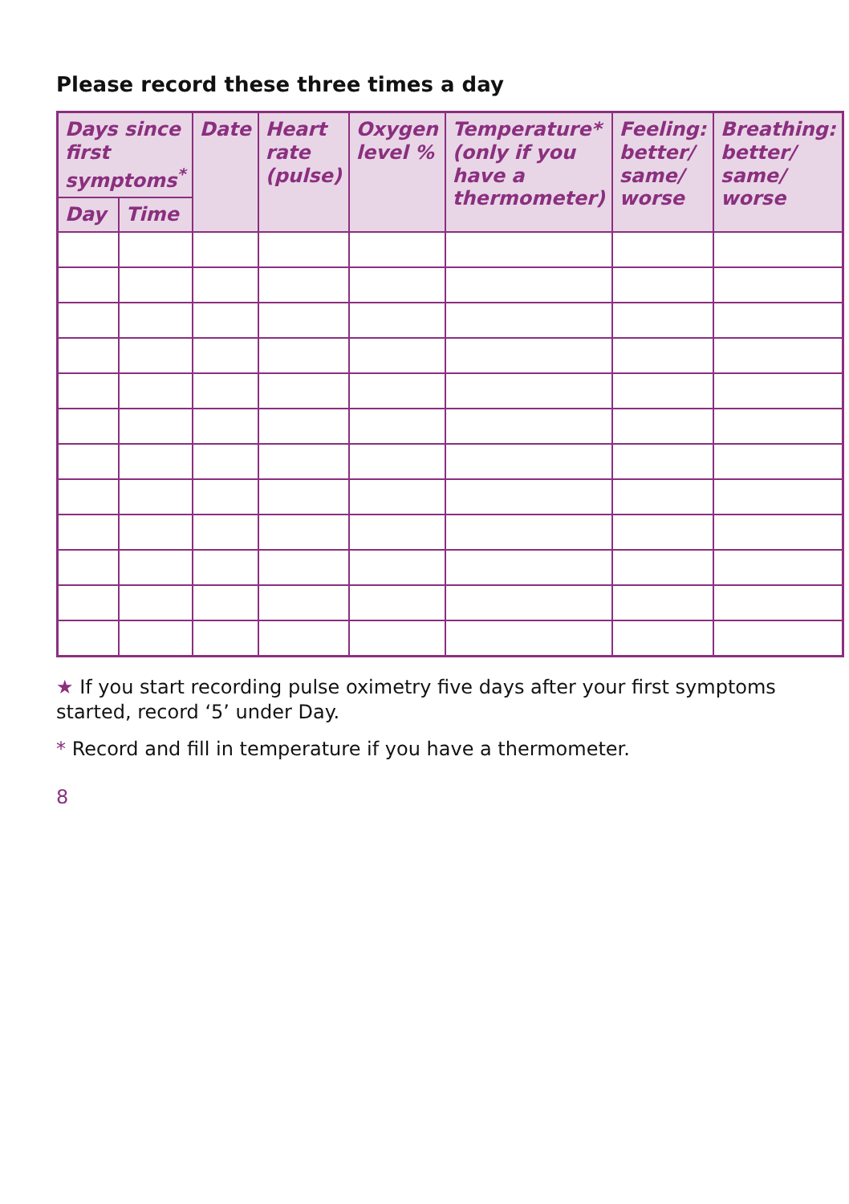Please record these three times a day
| Days since first symptoms<sup>*</sup> | | Date | Heart rate (pulse) | Oxygen level % | Temperature* (only if you have a thermometer) | Feeling: better/ same/ worse | Breathing: better/ same/ worse |
| --- | --- | --- | --- | --- | --- | --- | --- |
| Day | Time | | | | | | |
★ If you start recording pulse oximetry five days after your first symptoms started, record ‘5’ under Day.
* Record and fill in temperature if you have a thermometer.
8